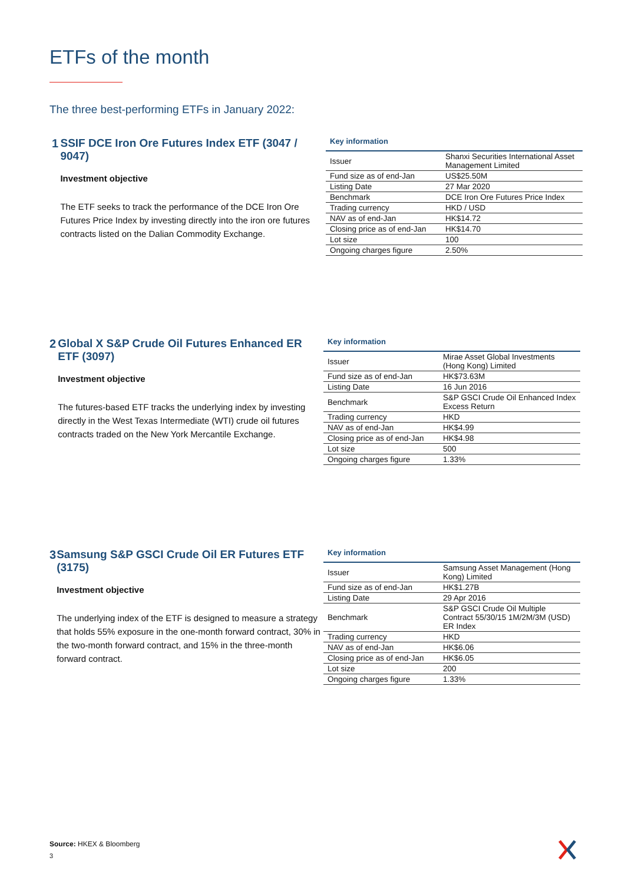ETFs of the month
The three best-performing ETFs in January 2022:
1 SSIF DCE Iron Ore Futures Index ETF (3047 / 9047)
Investment objective
The ETF seeks to track the performance of the DCE Iron Ore Futures Price Index by investing directly into the iron ore futures contracts listed on the Dalian Commodity Exchange.
Key information
| Issuer | Shanxi Securities International Asset Management Limited |
| Fund size as of end-Jan | US$25.50M |
| Listing Date | 27 Mar 2020 |
| Benchmark | DCE Iron Ore Futures Price Index |
| Trading currency | HKD / USD |
| NAV as of end-Jan | HK$14.72 |
| Closing price as of end-Jan | HK$14.70 |
| Lot size | 100 |
| Ongoing charges figure | 2.50% |
2 Global X S&P Crude Oil Futures Enhanced ER ETF (3097)
Investment objective
The futures-based ETF tracks the underlying index by investing directly in the West Texas Intermediate (WTI) crude oil futures contracts traded on the New York Mercantile Exchange.
Key information
| Issuer | Mirae Asset Global Investments (Hong Kong) Limited |
| Fund size as of end-Jan | HK$73.63M |
| Listing Date | 16 Jun 2016 |
| Benchmark | S&P GSCI Crude Oil Enhanced Index Excess Return |
| Trading currency | HKD |
| NAV as of end-Jan | HK$4.99 |
| Closing price as of end-Jan | HK$4.98 |
| Lot size | 500 |
| Ongoing charges figure | 1.33% |
3 Samsung S&P GSCI Crude Oil ER Futures ETF (3175)
Investment objective
The underlying index of the ETF is designed to measure a strategy that holds 55% exposure in the one-month forward contract, 30% in the two-month forward contract, and 15% in the three-month forward contract.
Key information
| Issuer | Samsung Asset Management (Hong Kong) Limited |
| Fund size as of end-Jan | HK$1.27B |
| Listing Date | 29 Apr 2016 |
| Benchmark | S&P GSCI Crude Oil Multiple Contract 55/30/15 1M/2M/3M (USD) ER Index |
| Trading currency | HKD |
| NAV as of end-Jan | HK$6.06 |
| Closing price as of end-Jan | HK$6.05 |
| Lot size | 200 |
| Ongoing charges figure | 1.33% |
Source: HKEX & Bloomberg
3